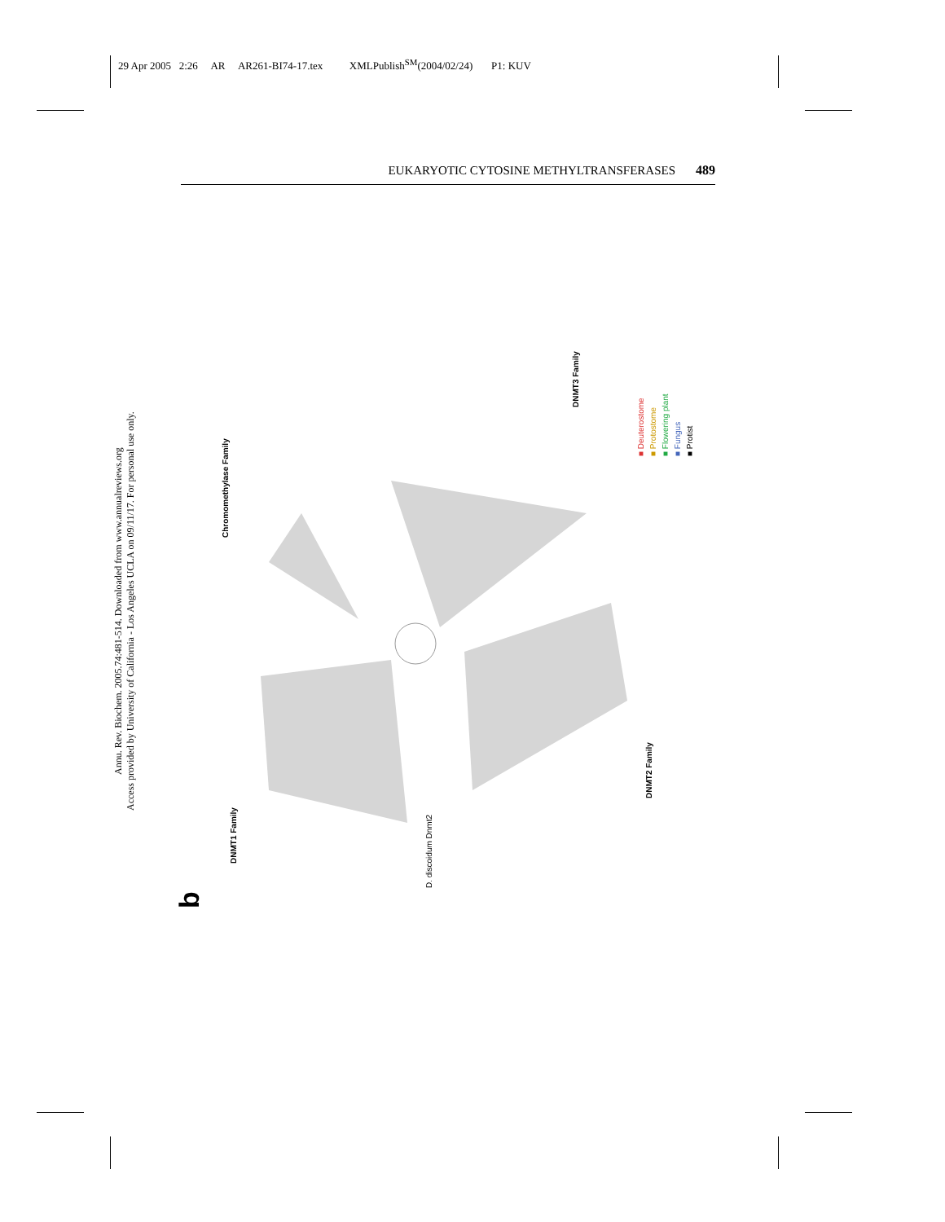29 Apr 2005 2:26 AR AR261-BI74-17.tex XMLPublish<sup>SM</sup>(2004/02/24) P1: KUV
EUKARYOTIC CYTOSINE METHYLTRANSFERASES 489
Annu. Rev. Biochem. 2005.74:481-514. Downloaded from www.annualreviews.org
Access provided by University of California - Los Angeles UCLA on 09/11/17. For personal use only.
b
DNMT1 Family
Chromomethylase Family
DNMT3 Family
DNMT2 Family
D. discoidum Dnmt2
■ Deuterostome
■ Protostome
■ Flowering plant
■ Fungus
■ Protist